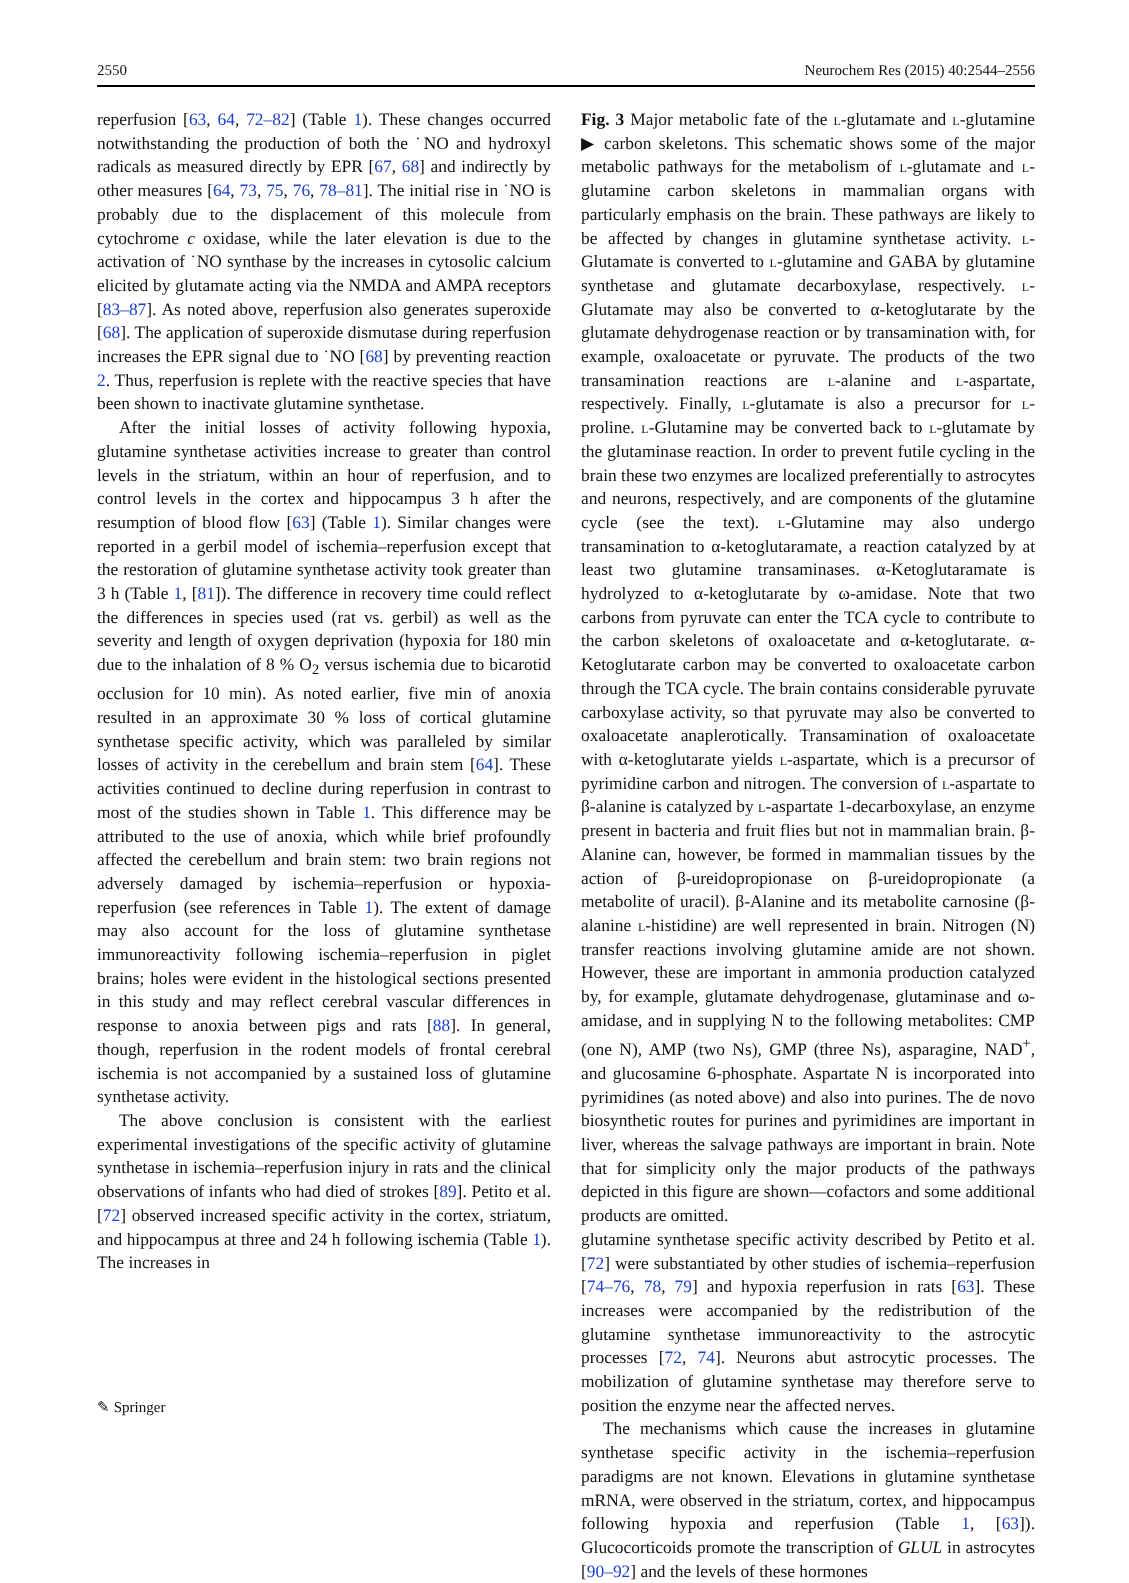2550 Neurochem Res (2015) 40:2544–2556
reperfusion [63, 64, 72–82] (Table 1). These changes occurred notwithstanding the production of both the ˙NO and hydroxyl radicals as measured directly by EPR [67, 68] and indirectly by other measures [64, 73, 75, 76, 78–81]. The initial rise in ˙NO is probably due to the displacement of this molecule from cytochrome c oxidase, while the later elevation is due to the activation of ˙NO synthase by the increases in cytosolic calcium elicited by glutamate acting via the NMDA and AMPA receptors [83–87]. As noted above, reperfusion also generates superoxide [68]. The application of superoxide dismutase during reperfusion increases the EPR signal due to ˙NO [68] by preventing reaction 2. Thus, reperfusion is replete with the reactive species that have been shown to inactivate glutamine synthetase.
After the initial losses of activity following hypoxia, glutamine synthetase activities increase to greater than control levels in the striatum, within an hour of reperfusion, and to control levels in the cortex and hippocampus 3 h after the resumption of blood flow [63] (Table 1). Similar changes were reported in a gerbil model of ischemia–reperfusion except that the restoration of glutamine synthetase activity took greater than 3 h (Table 1, [81]). The difference in recovery time could reflect the differences in species used (rat vs. gerbil) as well as the severity and length of oxygen deprivation (hypoxia for 180 min due to the inhalation of 8 % O<sub>2</sub> versus ischemia due to bicarotid occlusion for 10 min). As noted earlier, five min of anoxia resulted in an approximate 30 % loss of cortical glutamine synthetase specific activity, which was paralleled by similar losses of activity in the cerebellum and brain stem [64]. These activities continued to decline during reperfusion in contrast to most of the studies shown in Table 1. This difference may be attributed to the use of anoxia, which while brief profoundly affected the cerebellum and brain stem: two brain regions not adversely damaged by ischemia–reperfusion or hypoxia-reperfusion (see references in Table 1). The extent of damage may also account for the loss of glutamine synthetase immunoreactivity following ischemia–reperfusion in piglet brains; holes were evident in the histological sections presented in this study and may reflect cerebral vascular differences in response to anoxia between pigs and rats [88]. In general, though, reperfusion in the rodent models of frontal cerebral ischemia is not accompanied by a sustained loss of glutamine synthetase activity.
The above conclusion is consistent with the earliest experimental investigations of the specific activity of glutamine synthetase in ischemia–reperfusion injury in rats and the clinical observations of infants who had died of strokes [89]. Petito et al. [72] observed increased specific activity in the cortex, striatum, and hippocampus at three and 24 h following ischemia (Table 1). The increases in
Fig. 3 Major metabolic fate of the l-glutamate and l-glutamine ▶ carbon skeletons. This schematic shows some of the major metabolic pathways for the metabolism of l-glutamate and l-glutamine carbon skeletons in mammalian organs with particularly emphasis on the brain. These pathways are likely to be affected by changes in glutamine synthetase activity. l-Glutamate is converted to l-glutamine and GABA by glutamine synthetase and glutamate decarboxylase, respectively. l-Glutamate may also be converted to α-ketoglutarate by the glutamate dehydrogenase reaction or by transamination with, for example, oxaloacetate or pyruvate. The products of the two transamination reactions are l-alanine and l-aspartate, respectively. Finally, l-glutamate is also a precursor for l-proline. l-Glutamine may be converted back to l-glutamate by the glutaminase reaction. In order to prevent futile cycling in the brain these two enzymes are localized preferentially to astrocytes and neurons, respectively, and are components of the glutamine cycle (see the text). l-Glutamine may also undergo transamination to α-ketoglutaramate, a reaction catalyzed by at least two glutamine transaminases. α-Ketoglutaramate is hydrolyzed to α-ketoglutarate by ω-amidase. Note that two carbons from pyruvate can enter the TCA cycle to contribute to the carbon skeletons of oxaloacetate and α-ketoglutarate. α-Ketoglutarate carbon may be converted to oxaloacetate carbon through the TCA cycle. The brain contains considerable pyruvate carboxylase activity, so that pyruvate may also be converted to oxaloacetate anaplerotically. Transamination of oxaloacetate with α-ketoglutarate yields l-aspartate, which is a precursor of pyrimidine carbon and nitrogen. The conversion of l-aspartate to β-alanine is catalyzed by l-aspartate 1-decarboxylase, an enzyme present in bacteria and fruit flies but not in mammalian brain. β-Alanine can, however, be formed in mammalian tissues by the action of β-ureidopropionase on β-ureidopropionate (a metabolite of uracil). β-Alanine and its metabolite carnosine (β-alanine l-histidine) are well represented in brain. Nitrogen (N) transfer reactions involving glutamine amide are not shown. However, these are important in ammonia production catalyzed by, for example, glutamate dehydrogenase, glutaminase and ω-amidase, and in supplying N to the following metabolites: CMP (one N), AMP (two Ns), GMP (three Ns), asparagine, NAD<sup>+</sup>, and glucosamine 6-phosphate. Aspartate N is incorporated into pyrimidines (as noted above) and also into purines. The de novo biosynthetic routes for purines and pyrimidines are important in liver, whereas the salvage pathways are important in brain. Note that for simplicity only the major products of the pathways depicted in this figure are shown—cofactors and some additional products are omitted.
glutamine synthetase specific activity described by Petito et al. [72] were substantiated by other studies of ischemia–reperfusion [74–76, 78, 79] and hypoxia reperfusion in rats [63]. These increases were accompanied by the redistribution of the glutamine synthetase immunoreactivity to the astrocytic processes [72, 74]. Neurons abut astrocytic processes. The mobilization of glutamine synthetase may therefore serve to position the enzyme near the affected nerves.
The mechanisms which cause the increases in glutamine synthetase specific activity in the ischemia–reperfusion paradigms are not known. Elevations in glutamine synthetase mRNA, were observed in the striatum, cortex, and hippocampus following hypoxia and reperfusion (Table 1, [63]). Glucocorticoids promote the transcription of GLUL in astrocytes [90–92] and the levels of these hormones
✎ Springer